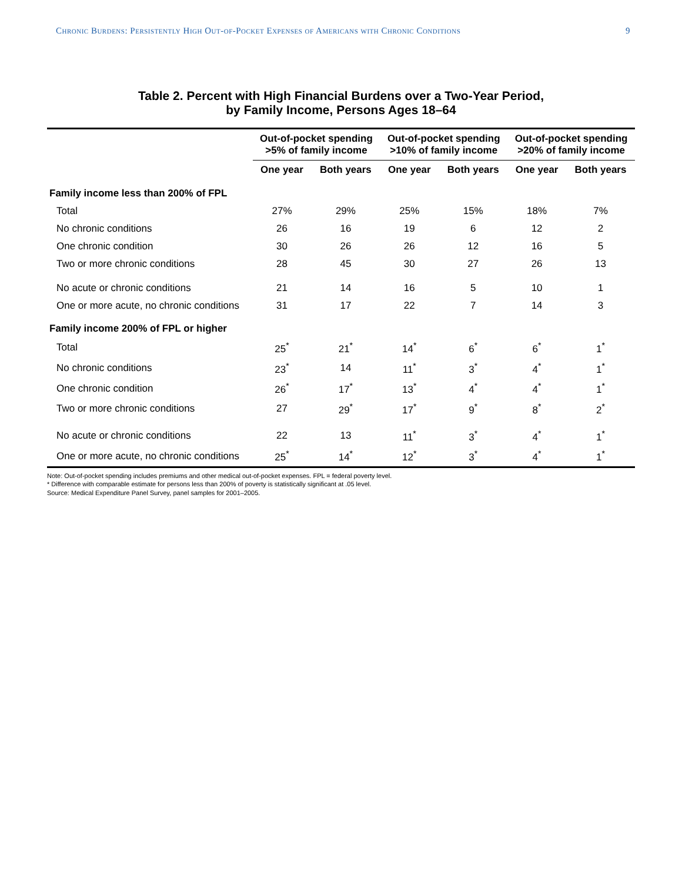Chronic Burdens: Persistently High Out-of-Pocket Expenses of Americans with Chronic Conditions 9
Table 2. Percent with High Financial Burdens over a Two-Year Period,
by Family Income, Persons Ages 18–64
| | Out-of-pocket spending >5% of family income | | Out-of-pocket spending >10% of family income | | Out-of-pocket spending >20% of family income | |
| --- | --- | --- | --- | --- | --- | --- |
| | One year | Both years | One year | Both years | One year | Both years |
| Family income less than 200% of FPL | | | | | | |
| Total | 27% | 29% | 25% | 15% | 18% | 7% |
| No chronic conditions | 26 | 16 | 19 | 6 | 12 | 2 |
| One chronic condition | 30 | 26 | 26 | 12 | 16 | 5 |
| Two or more chronic conditions | 28 | 45 | 30 | 27 | 26 | 13 |
| No acute or chronic conditions | 21 | 14 | 16 | 5 | 10 | 1 |
| One or more acute, no chronic conditions | 31 | 17 | 22 | 7 | 14 | 3 |
| Family income 200% of FPL or higher | | | | | | |
| Total | 25<sup>*</sup> | 21<sup>*</sup> | 14<sup>*</sup> | 6<sup>*</sup> | 6<sup>*</sup> | 1<sup>*</sup> |
| No chronic conditions | 23<sup>*</sup> | 14 | 11<sup>*</sup> | 3<sup>*</sup> | 4<sup>*</sup> | 1<sup>*</sup> |
| One chronic condition | 26<sup>*</sup> | 17<sup>*</sup> | 13<sup>*</sup> | 4<sup>*</sup> | 4<sup>*</sup> | 1<sup>*</sup> |
| Two or more chronic conditions | 27 | 29<sup>*</sup> | 17<sup>*</sup> | 9<sup>*</sup> | 8<sup>*</sup> | 2<sup>*</sup> |
| No acute or chronic conditions | 22 | 13 | 11<sup>*</sup> | 3<sup>*</sup> | 4<sup>*</sup> | 1<sup>*</sup> |
| One or more acute, no chronic conditions | 25<sup>*</sup> | 14<sup>*</sup> | 12<sup>*</sup> | 3<sup>*</sup> | 4<sup>*</sup> | 1<sup>*</sup> |
Note: Out-of-pocket spending includes premiums and other medical out-of-pocket expenses. FPL = federal poverty level.
* Difference with comparable estimate for persons less than 200% of poverty is statistically significant at .05 level.
Source: Medical Expenditure Panel Survey, panel samples for 2001–2005.